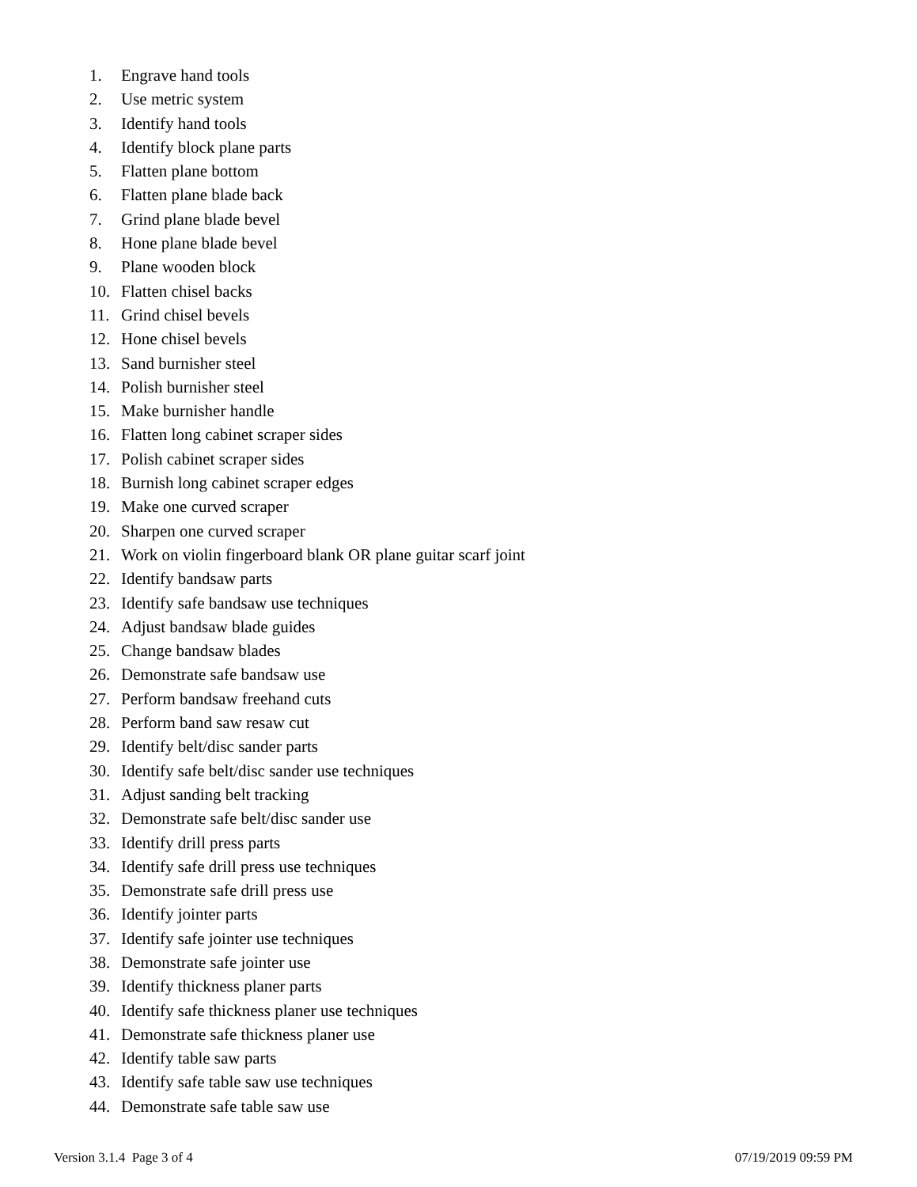1. Engrave hand tools
2. Use metric system
3. Identify hand tools
4. Identify block plane parts
5. Flatten plane bottom
6. Flatten plane blade back
7. Grind plane blade bevel
8. Hone plane blade bevel
9. Plane wooden block
10. Flatten chisel backs
11. Grind chisel bevels
12. Hone chisel bevels
13. Sand burnisher steel
14. Polish burnisher steel
15. Make burnisher handle
16. Flatten long cabinet scraper sides
17. Polish cabinet scraper sides
18. Burnish long cabinet scraper edges
19. Make one curved scraper
20. Sharpen one curved scraper
21. Work on violin fingerboard blank OR plane guitar scarf joint
22. Identify bandsaw parts
23. Identify safe bandsaw use techniques
24. Adjust bandsaw blade guides
25. Change bandsaw blades
26. Demonstrate safe bandsaw use
27. Perform bandsaw freehand cuts
28. Perform band saw resaw cut
29. Identify belt/disc sander parts
30. Identify safe belt/disc sander use techniques
31. Adjust sanding belt tracking
32. Demonstrate safe belt/disc sander use
33. Identify drill press parts
34. Identify safe drill press use techniques
35. Demonstrate safe drill press use
36. Identify jointer parts
37. Identify safe jointer use techniques
38. Demonstrate safe jointer use
39. Identify thickness planer parts
40. Identify safe thickness planer use techniques
41. Demonstrate safe thickness planer use
42. Identify table saw parts
43. Identify safe table saw use techniques
44. Demonstrate safe table saw use
Version 3.1.4 Page 3 of 4 07/19/2019 09:59 PM